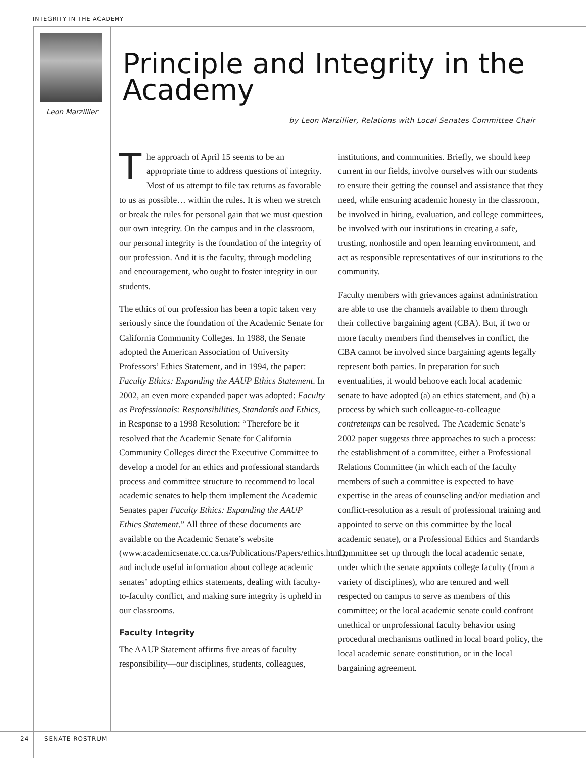INTEGRITY IN THE ACADEMY
Leon Marzillier
Principle and Integrity in the Academy
by Leon Marzillier, Relations with Local Senates Committee Chair
The approach of April 15 seems to be an appropriate time to address questions of integrity. Most of us attempt to file tax returns as favorable to us as possible… within the rules. It is when we stretch or break the rules for personal gain that we must question our own integrity. On the campus and in the classroom, our personal integrity is the foundation of the integrity of our profession. And it is the faculty, through modeling and encouragement, who ought to foster integrity in our students.
The ethics of our profession has been a topic taken very seriously since the foundation of the Academic Senate for California Community Colleges. In 1988, the Senate adopted the American Association of University Professors’ Ethics Statement, and in 1994, the paper: Faculty Ethics: Expanding the AAUP Ethics Statement. In 2002, an even more expanded paper was adopted: Faculty as Professionals: Responsibilities, Standards and Ethics, in Response to a 1998 Resolution: “Therefore be it resolved that the Academic Senate for California Community Colleges direct the Executive Committee to develop a model for an ethics and professional standards process and committee structure to recommend to local academic senates to help them implement the Academic Senates paper Faculty Ethics: Expanding the AAUP Ethics Statement.” All three of these documents are available on the Academic Senate’s website (www.academicsenate.cc.ca.us/Publications/Papers/ethics.html), and include useful information about college academic senates’ adopting ethics statements, dealing with faculty-to-faculty conflict, and making sure integrity is upheld in our classrooms.
Faculty Integrity
The AAUP Statement affirms five areas of faculty responsibility—our disciplines, students, colleagues, institutions, and communities. Briefly, we should keep current in our fields, involve ourselves with our students to ensure their getting the counsel and assistance that they need, while ensuring academic honesty in the classroom, be involved in hiring, evaluation, and college committees, be involved with our institutions in creating a safe, trusting, nonhostile and open learning environment, and act as responsible representatives of our institutions to the community.
Faculty members with grievances against administration are able to use the channels available to them through their collective bargaining agent (CBA). But, if two or more faculty members find themselves in conflict, the CBA cannot be involved since bargaining agents legally represent both parties. In preparation for such eventualities, it would behoove each local academic senate to have adopted (a) an ethics statement, and (b) a process by which such colleague-to-colleague contretemps can be resolved. The Academic Senate’s 2002 paper suggests three approaches to such a process: the establishment of a committee, either a Professional Relations Committee (in which each of the faculty members of such a committee is expected to have expertise in the areas of counseling and/or mediation and conflict-resolution as a result of professional training and appointed to serve on this committee by the local academic senate), or a Professional Ethics and Standards Committee set up through the local academic senate, under which the senate appoints college faculty (from a variety of disciplines), who are tenured and well respected on campus to serve as members of this committee; or the local academic senate could confront unethical or unprofessional faculty behavior using procedural mechanisms outlined in local board policy, the local academic senate constitution, or in the local bargaining agreement.
24 SENATE ROSTRUM